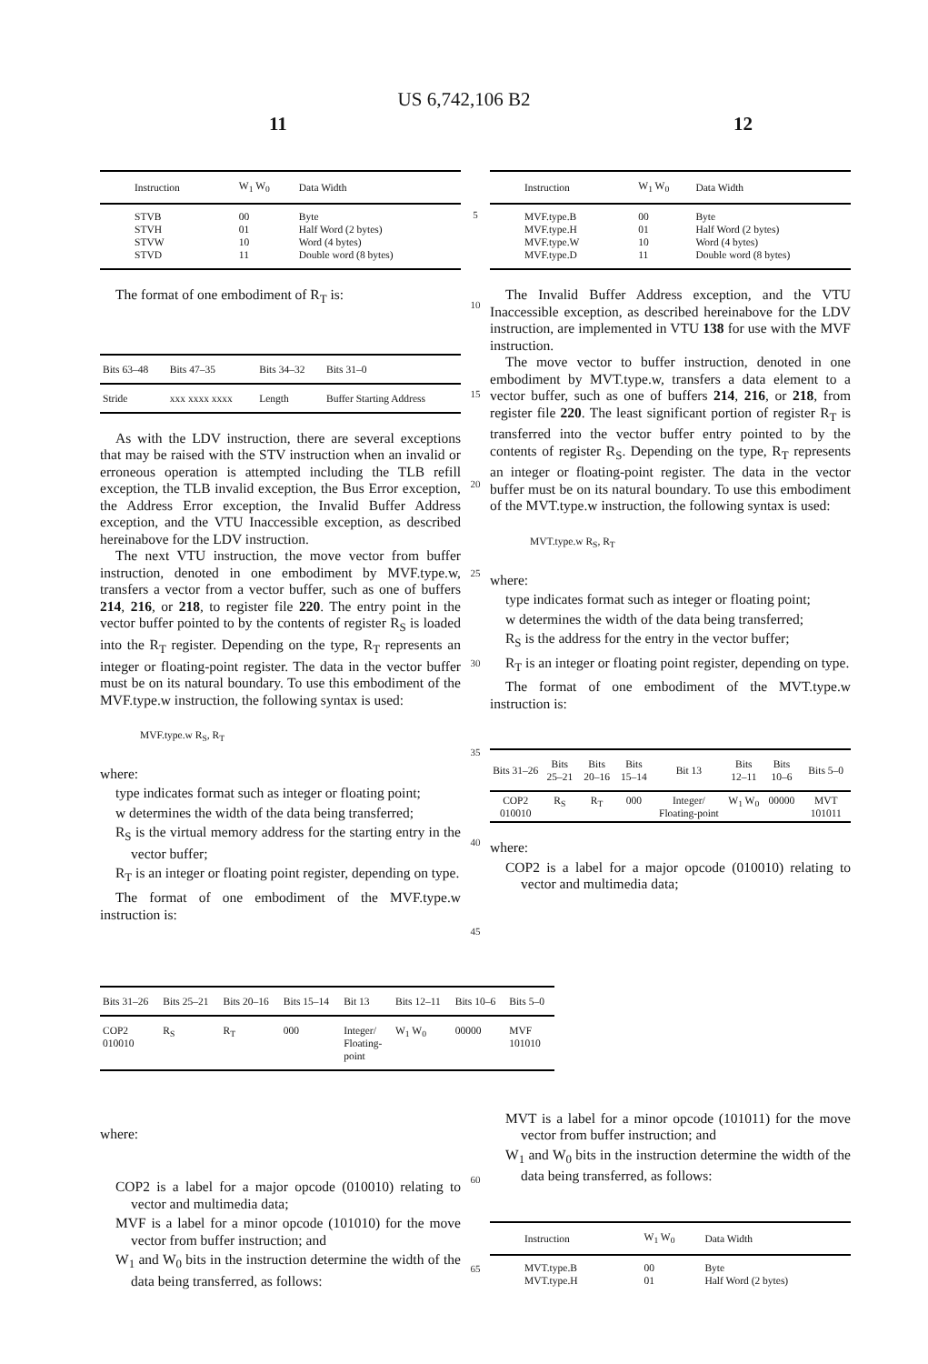US 6,742,106 B2
11 12
| Instruction | W<sub>1</sub> W<sub>0</sub> | Data Width |
| --- | --- | --- |
| STVB STVH STVW STVD | 00 01 10 11 | Byte Half Word (2 bytes) Word (4 bytes) Double word (8 bytes) |
The format of one embodiment of R<sub>T</sub> is:
| Bits 63–48 | Bits 47–35 | Bits 34–32 | Bits 31–0 |
| --- | --- | --- | --- |
| Stride | xxx xxxx xxxx | Length | Buffer Starting Address |
As with the LDV instruction, there are several exceptions that may be raised with the STV instruction when an invalid or erroneous operation is attempted including the TLB refill exception, the TLB invalid exception, the Bus Error exception, the Address Error exception, the Invalid Buffer Address exception, and the VTU Inaccessible exception, as described hereinabove for the LDV instruction.
The next VTU instruction, the move vector from buffer instruction, denoted in one embodiment by MVF.type.w, transfers a vector from a vector buffer, such as one of buffers 214, 216, or 218, to register file 220. The entry point in the vector buffer pointed to by the contents of register R<sub>S</sub> is loaded into the R<sub>T</sub> register. Depending on the type, R<sub>T</sub> represents an integer or floating-point register. The data in the vector buffer must be on its natural boundary. To use this embodiment of the MVF.type.w instruction, the following syntax is used:
MVF.type.w R<sub>S</sub>, R<sub>T</sub>
where:
type indicates format such as integer or floating point;
w determines the width of the data being transferred;
R<sub>S</sub> is the virtual memory address for the starting entry in the vector buffer;
R<sub>T</sub> is an integer or floating point register, depending on type.
The format of one embodiment of the MVF.type.w instruction is:
5
10
15
20
25
30
35
40
45
| Instruction | W<sub>1</sub> W<sub>0</sub> | Data Width |
| --- | --- | --- |
| MVF.type.B MVF.type.H MVF.type.W MVF.type.D | 00 01 10 11 | Byte Half Word (2 bytes) Word (4 bytes) Double word (8 bytes) |
The Invalid Buffer Address exception, and the VTU Inaccessible exception, as described hereinabove for the LDV instruction, are implemented in VTU 138 for use with the MVF instruction.
The move vector to buffer instruction, denoted in one embodiment by MVT.type.w, transfers a data element to a vector buffer, such as one of buffers 214, 216, or 218, from register file 220. The least significant portion of register R<sub>T</sub> is transferred into the vector buffer entry pointed to by the contents of register R<sub>S</sub>. Depending on the type, R<sub>T</sub> represents an integer or floating-point register. The data in the vector buffer must be on its natural boundary. To use this embodiment of the MVT.type.w instruction, the following syntax is used:
MVT.type.w R<sub>S</sub>, R<sub>T</sub>
where:
type indicates format such as integer or floating point;
w determines the width of the data being transferred;
R<sub>S</sub> is the address for the entry in the vector buffer;
R<sub>T</sub> is an integer or floating point register, depending on type.
The format of one embodiment of the MVT.type.w instruction is:
| Bits 31–26 | Bits 25–21 | Bits 20–16 | Bits 15–14 | Bit 13 | Bits 12–11 | Bits 10–6 | Bits 5–0 |
| --- | --- | --- | --- | --- | --- | --- | --- |
| COP2 010010 | R<sub>S</sub> | R<sub>T</sub> | 000 | Integer/ Floating-point | W<sub>1</sub> W<sub>0</sub> | 00000 | MVT 101011 |
where:
COP2 is a label for a major opcode (010010) relating to vector and multimedia data;
| Bits 31–26 | Bits 25–21 | Bits 20–16 | Bits 15–14 | Bit 13 | Bits 12–11 | Bits 10–6 | Bits 5–0 |
| --- | --- | --- | --- | --- | --- | --- | --- |
| COP2 010010 | R<sub>S</sub> | R<sub>T</sub> | 000 | Integer/ Floating- point | W<sub>1</sub> W<sub>0</sub> | 00000 | MVF 101010 |
where:
COP2 is a label for a major opcode (010010) relating to vector and multimedia data;
MVF is a label for a minor opcode (101010) for the move vector from buffer instruction; and
W<sub>1</sub> and W<sub>0</sub> bits in the instruction determine the width of the data being transferred, as follows:
60
65
MVT is a label for a minor opcode (101011) for the move vector from buffer instruction; and
W<sub>1</sub> and W<sub>0</sub> bits in the instruction determine the width of the data being transferred, as follows:
| Instruction | W<sub>1</sub> W<sub>0</sub> | Data Width |
| --- | --- | --- |
| MVT.type.B MVT.type.H | 00 01 | Byte Half Word (2 bytes) |